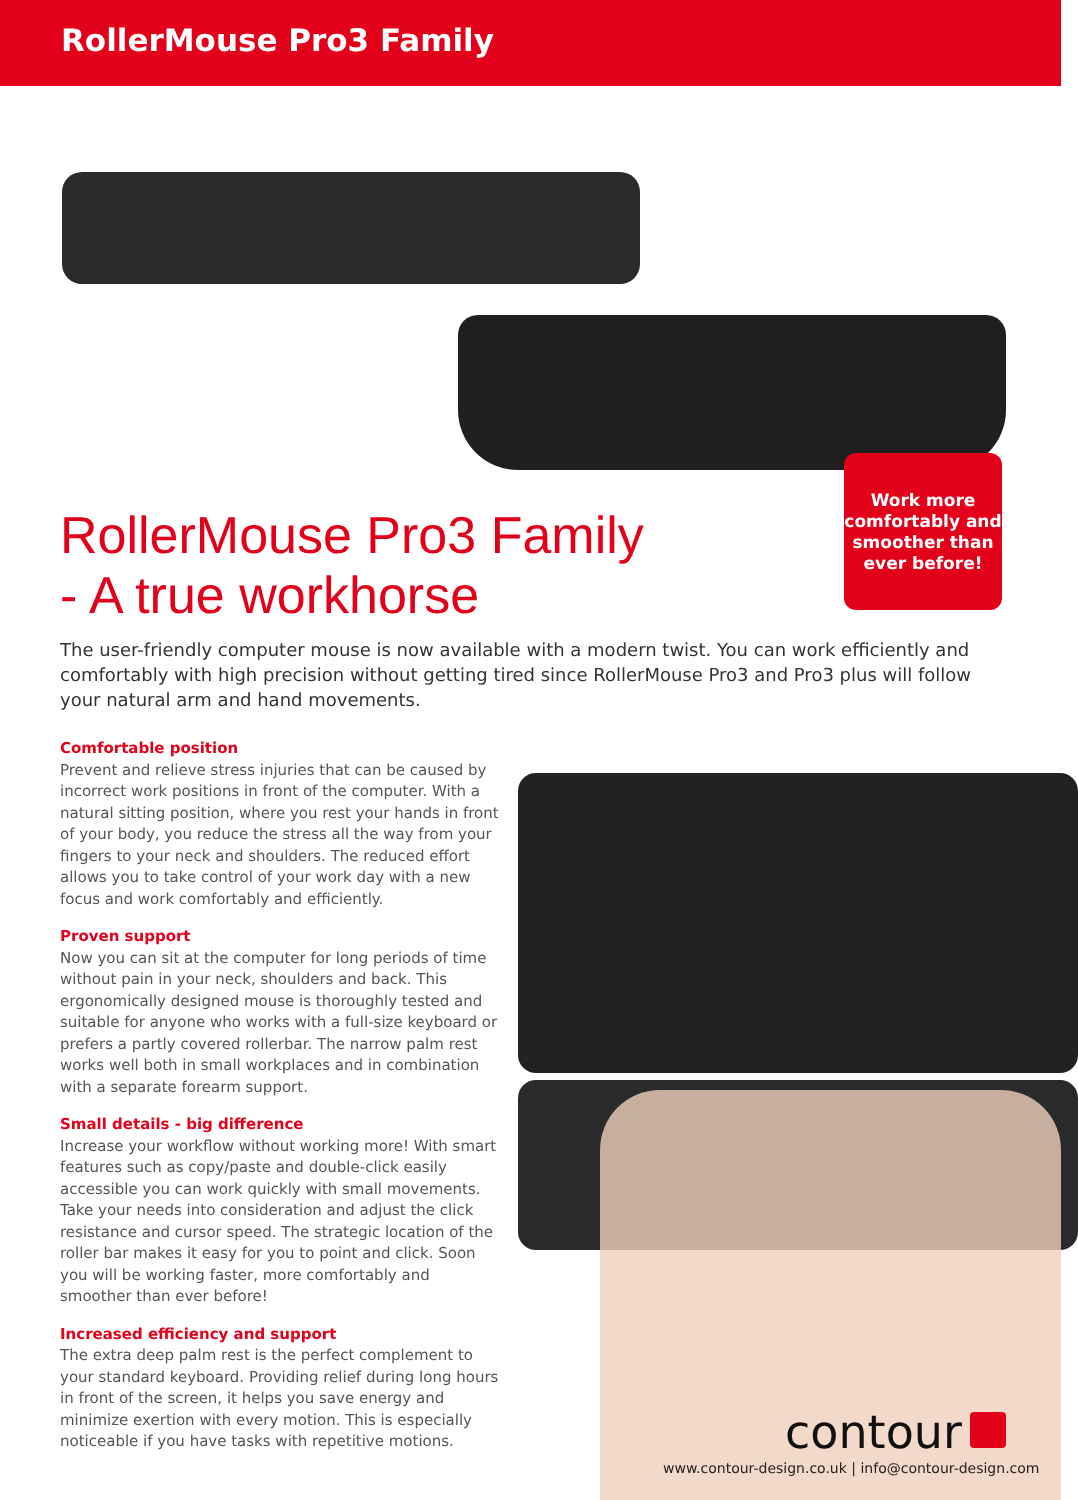RollerMouse Pro3 Family
Work more comfortably and smoother than ever before!
RollerMouse Pro3 Family
- A true workhorse
The user-friendly computer mouse is now available with a modern twist. You can work efficiently and comfortably with high precision without getting tired since RollerMouse Pro3 and Pro3 plus will follow your natural arm and hand movements.
Comfortable position
Prevent and relieve stress injuries that can be caused by incorrect work positions in front of the computer. With a natural sitting position, where you rest your hands in front of your body, you reduce the stress all the way from your fingers to your neck and shoulders. The reduced effort allows you to take control of your work day with a new focus and work comfortably and efficiently.
Proven support
Now you can sit at the computer for long periods of time without pain in your neck, shoulders and back. This ergonomically designed mouse is thoroughly tested and suitable for anyone who works with a full-size keyboard or prefers a partly covered rollerbar. The narrow palm rest works well both in small workplaces and in combination with a separate forearm support.
Small details - big difference
Increase your workflow without working more! With smart features such as copy/paste and double-click easily accessible you can work quickly with small movements. Take your needs into consideration and adjust the click resistance and cursor speed. The strategic location of the roller bar makes it easy for you to point and click. Soon you will be working faster, more comfortably and smoother than ever before!
Increased efficiency and support
The extra deep palm rest is the perfect complement to your standard keyboard. Providing relief during long hours in front of the screen, it helps you save energy and minimize exertion with every motion. This is especially noticeable if you have tasks with repetitive motions.
contour
www.contour-design.co.uk | info@contour-design.com